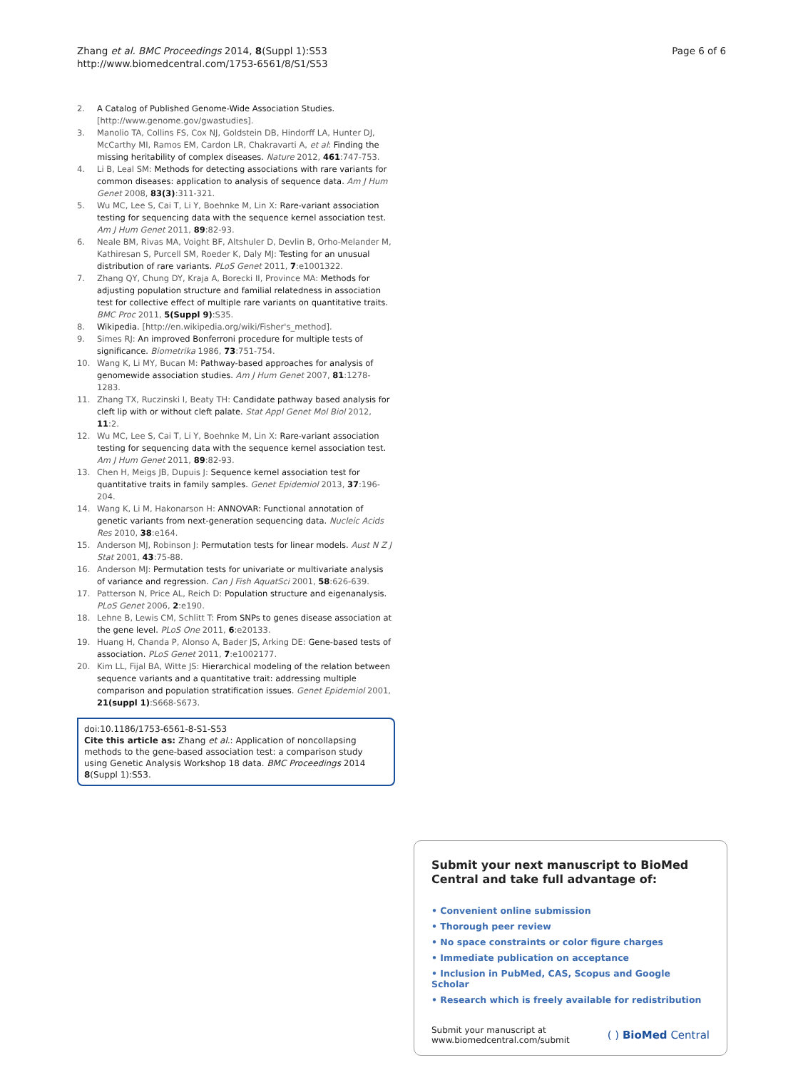Zhang et al. BMC Proceedings 2014, 8(Suppl 1):S53
http://www.biomedcentral.com/1753-6561/8/S1/S53
Page 6 of 6
2. A Catalog of Published Genome-Wide Association Studies. [http://www.genome.gov/gwastudies].
3. Manolio TA, Collins FS, Cox NJ, Goldstein DB, Hindorff LA, Hunter DJ, McCarthy MI, Ramos EM, Cardon LR, Chakravarti A, et al: Finding the missing heritability of complex diseases. Nature 2012, 461:747-753.
4. Li B, Leal SM: Methods for detecting associations with rare variants for common diseases: application to analysis of sequence data. Am J Hum Genet 2008, 83(3):311-321.
5. Wu MC, Lee S, Cai T, Li Y, Boehnke M, Lin X: Rare-variant association testing for sequencing data with the sequence kernel association test. Am J Hum Genet 2011, 89:82-93.
6. Neale BM, Rivas MA, Voight BF, Altshuler D, Devlin B, Orho-Melander M, Kathiresan S, Purcell SM, Roeder K, Daly MJ: Testing for an unusual distribution of rare variants. PLoS Genet 2011, 7:e1001322.
7. Zhang QY, Chung DY, Kraja A, Borecki II, Province MA: Methods for adjusting population structure and familial relatedness in association test for collective effect of multiple rare variants on quantitative traits. BMC Proc 2011, 5(Suppl 9):S35.
8. Wikipedia. [http://en.wikipedia.org/wiki/Fisher's_method].
9. Simes RJ: An improved Bonferroni procedure for multiple tests of significance. Biometrika 1986, 73:751-754.
10. Wang K, Li MY, Bucan M: Pathway-based approaches for analysis of genomewide association studies. Am J Hum Genet 2007, 81:1278-1283.
11. Zhang TX, Ruczinski I, Beaty TH: Candidate pathway based analysis for cleft lip with or without cleft palate. Stat Appl Genet Mol Biol 2012, 11:2.
12. Wu MC, Lee S, Cai T, Li Y, Boehnke M, Lin X: Rare-variant association testing for sequencing data with the sequence kernel association test. Am J Hum Genet 2011, 89:82-93.
13. Chen H, Meigs JB, Dupuis J: Sequence kernel association test for quantitative traits in family samples. Genet Epidemiol 2013, 37:196-204.
14. Wang K, Li M, Hakonarson H: ANNOVAR: Functional annotation of genetic variants from next-generation sequencing data. Nucleic Acids Res 2010, 38:e164.
15. Anderson MJ, Robinson J: Permutation tests for linear models. Aust N Z J Stat 2001, 43:75-88.
16. Anderson MJ: Permutation tests for univariate or multivariate analysis of variance and regression. Can J Fish AquatSci 2001, 58:626-639.
17. Patterson N, Price AL, Reich D: Population structure and eigenanalysis. PLoS Genet 2006, 2:e190.
18. Lehne B, Lewis CM, Schlitt T: From SNPs to genes disease association at the gene level. PLoS One 2011, 6:e20133.
19. Huang H, Chanda P, Alonso A, Bader JS, Arking DE: Gene-based tests of association. PLoS Genet 2011, 7:e1002177.
20. Kim LL, Fijal BA, Witte JS: Hierarchical modeling of the relation between sequence variants and a quantitative trait: addressing multiple comparison and population stratification issues. Genet Epidemiol 2001, 21(suppl 1):S668-S673.
doi:10.1186/1753-6561-8-S1-S53
Cite this article as: Zhang et al.: Application of noncollapsing methods to the gene-based association test: a comparison study using Genetic Analysis Workshop 18 data. BMC Proceedings 2014 8(Suppl 1):S53.
Submit your next manuscript to BioMed Central and take full advantage of:
• Convenient online submission
• Thorough peer review
• No space constraints or color figure charges
• Immediate publication on acceptance
• Inclusion in PubMed, CAS, Scopus and Google Scholar
• Research which is freely available for redistribution
Submit your manuscript at
www.biomedcentral.com/submit
( ) BioMed Central